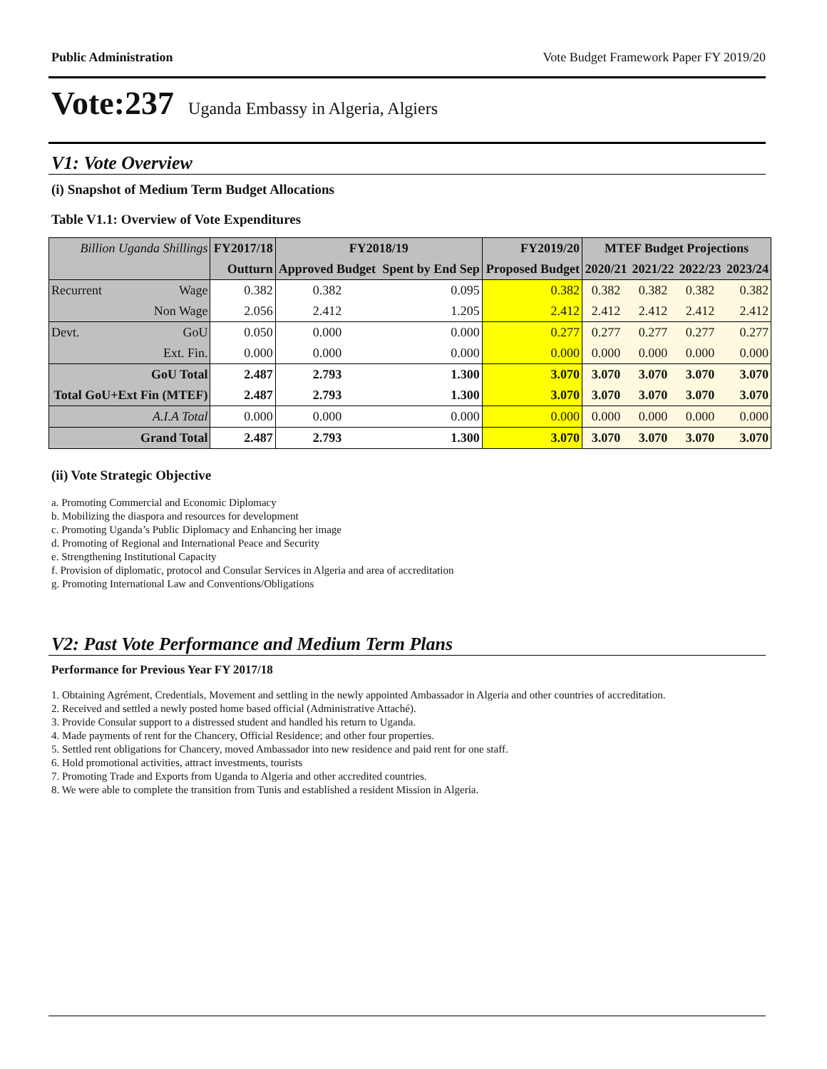Public Administration Vote Budget Framework Paper FY 2019/20
Vote:237 Uganda Embassy in Algeria, Algiers
V1: Vote Overview
(i) Snapshot of Medium Term Budget Allocations
Table V1.1: Overview of Vote Expenditures
| Billion Uganda Shillings | | FY2017/18 | FY2018/19 | | FY2019/20 | MTEF Budget Projections | | | |
| --- | --- | --- | --- | --- | --- | --- | --- | --- | --- |
| | | Outturn | Approved Budget | Spent by End Sep | Proposed Budget | 2020/21 | 2021/22 | 2022/23 | 2023/24 |
| Recurrent | Wage | 0.382 | 0.382 | 0.095 | 0.382 | 0.382 | 0.382 | 0.382 | 0.382 |
| | Non Wage | 2.056 | 2.412 | 1.205 | 2.412 | 2.412 | 2.412 | 2.412 | 2.412 |
| Devt. | GoU | 0.050 | 0.000 | 0.000 | 0.277 | 0.277 | 0.277 | 0.277 | 0.277 |
| | Ext. Fin. | 0.000 | 0.000 | 0.000 | 0.000 | 0.000 | 0.000 | 0.000 | 0.000 |
| GoU Total | | 2.487 | 2.793 | 1.300 | 3.070 | 3.070 | 3.070 | 3.070 | 3.070 |
| Total GoU+Ext Fin (MTEF) | | 2.487 | 2.793 | 1.300 | 3.070 | 3.070 | 3.070 | 3.070 | 3.070 |
| A.I.A Total | | 0.000 | 0.000 | 0.000 | 0.000 | 0.000 | 0.000 | 0.000 | 0.000 |
| Grand Total | | 2.487 | 2.793 | 1.300 | 3.070 | 3.070 | 3.070 | 3.070 | 3.070 |
(ii) Vote Strategic Objective
a. Promoting Commercial and Economic Diplomacy
b. Mobilizing the diaspora and resources for development
c. Promoting Uganda’s Public Diplomacy and Enhancing her image
d. Promoting of Regional and International Peace and Security
e. Strengthening Institutional Capacity
f. Provision of diplomatic, protocol and Consular Services in Algeria and area of accreditation
g. Promoting International Law and Conventions/Obligations
V2: Past Vote Performance and Medium Term Plans
Performance for Previous Year FY 2017/18
1. Obtaining Agrément, Credentials, Movement and settling in the newly appointed Ambassador in Algeria and other countries of accreditation.
2. Received and settled a newly posted home based official (Administrative Attaché).
3. Provide Consular support to a distressed student and handled his return to Uganda.
4. Made payments of rent for the Chancery, Official Residence; and other four properties.
5. Settled rent obligations for Chancery, moved Ambassador into new residence and paid rent for one staff.
6. Hold promotional activities, attract investments, tourists
7. Promoting Trade and Exports from Uganda to Algeria and other accredited countries.
8. We were able to complete the transition from Tunis and established a resident Mission in Algeria.